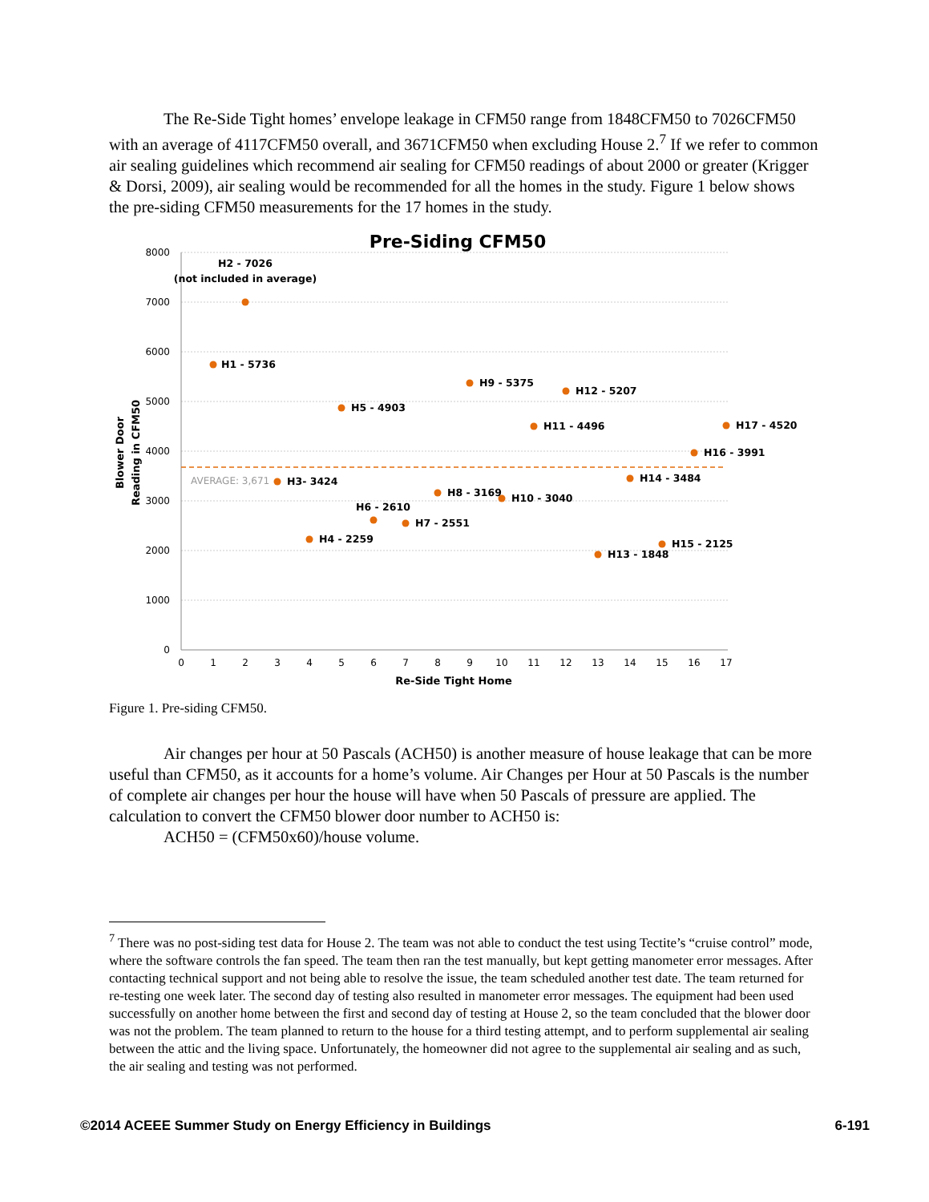The Re-Side Tight homes’ envelope leakage in CFM50 range from 1848CFM50 to 7026CFM50 with an average of 4117CFM50 overall, and 3671CFM50 when excluding House 2.<sup>7</sup> If we refer to common air sealing guidelines which recommend air sealing for CFM50 readings of about 2000 or greater (Krigger & Dorsi, 2009), air sealing would be recommended for all the homes in the study. Figure 1 below shows the pre-siding CFM50 measurements for the 17 homes in the study.
Pre-Siding CFM50
8000
7000
6000
5000
4000
3000
2000
1000
0
0
1
2
3
4
5
6
7
8
9
10
11
12
13
14
15
16
17
Re-Side Tight Home
Blower Door
Reading in CFM50
AVERAGE: 3,671
H1 - 5736
H2 - 7026
(not included in average)
H3- 3424
H4 - 2259
H5 - 4903
H6 - 2610
H7 - 2551
H8 - 3169
H9 - 5375
H10 - 3040
H11 - 4496
H12 - 5207
H13 - 1848
H14 - 3484
H15 - 2125
H16 - 3991
H17 - 4520
Figure 1. Pre-siding CFM50.
Air changes per hour at 50 Pascals (ACH50) is another measure of house leakage that can be more useful than CFM50, as it accounts for a home’s volume. Air Changes per Hour at 50 Pascals is the number of complete air changes per hour the house will have when 50 Pascals of pressure are applied. The calculation to convert the CFM50 blower door number to ACH50 is:
ACH50 = (CFM50x60)/house volume.
<sup>7</sup> There was no post-siding test data for House 2. The team was not able to conduct the test using Tectite’s “cruise control” mode, where the software controls the fan speed. The team then ran the test manually, but kept getting manometer error messages. After contacting technical support and not being able to resolve the issue, the team scheduled another test date. The team returned for re-testing one week later. The second day of testing also resulted in manometer error messages. The equipment had been used successfully on another home between the first and second day of testing at House 2, so the team concluded that the blower door was not the problem. The team planned to return to the house for a third testing attempt, and to perform supplemental air sealing between the attic and the living space. Unfortunately, the homeowner did not agree to the supplemental air sealing and as such, the air sealing and testing was not performed.
©2014 ACEEE Summer Study on Energy Efficiency in Buildings 6-191